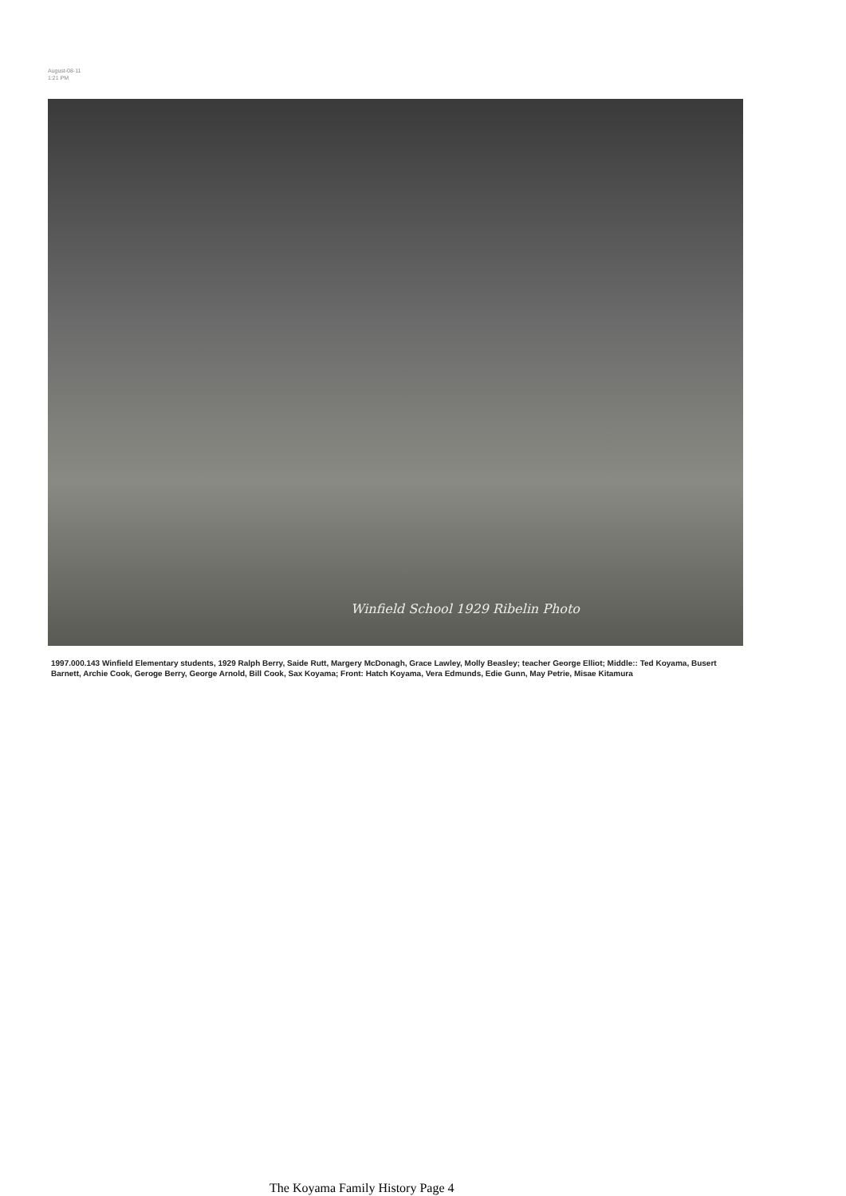August-08-11
1:21 PM
Winfield School 1929 Ribelin Photo
1997.000.143 Winfield Elementary students, 1929 Ralph Berry, Saide Rutt, Margery McDonagh, Grace Lawley, Molly Beasley; teacher George Elliot; Middle:: Ted Koyama, Busert Barnett, Archie Cook, Geroge Berry, George Arnold, Bill Cook, Sax Koyama; Front: Hatch Koyama, Vera Edmunds, Edie Gunn, May Petrie, Misae Kitamura
The Koyama Family History Page 4